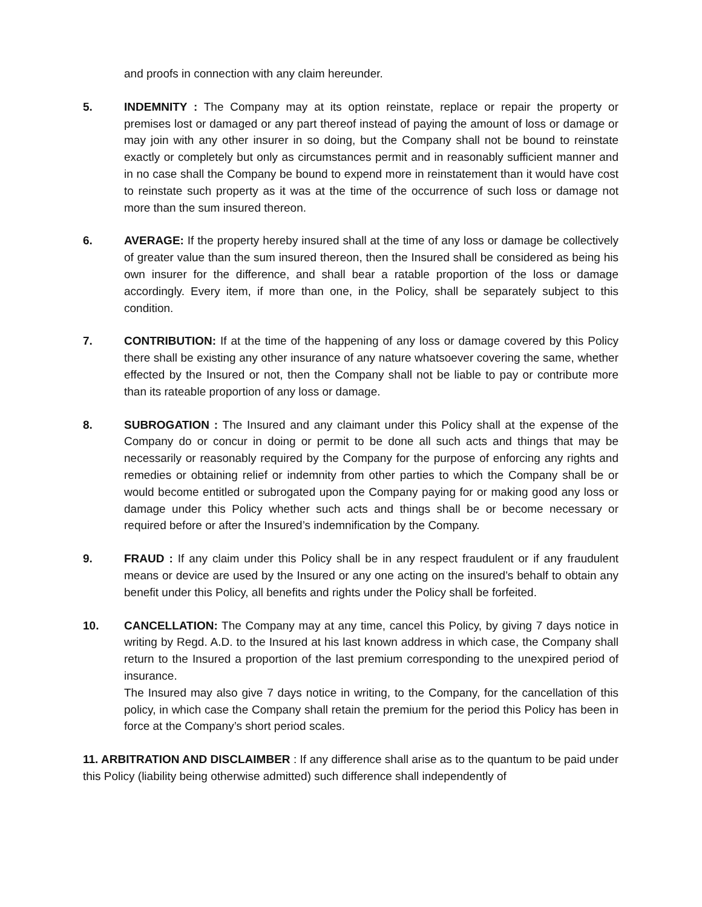and proofs in connection with any claim hereunder.
5. INDEMNITY : The Company may at its option reinstate, replace or repair the property or premises lost or damaged or any part thereof instead of paying the amount of loss or damage or may join with any other insurer in so doing, but the Company shall not be bound to reinstate exactly or completely but only as circumstances permit and in reasonably sufficient manner and in no case shall the Company be bound to expend more in reinstatement than it would have cost to reinstate such property as it was at the time of the occurrence of such loss or damage not more than the sum insured thereon.
6. AVERAGE: If the property hereby insured shall at the time of any loss or damage be collectively of greater value than the sum insured thereon, then the Insured shall be considered as being his own insurer for the difference, and shall bear a ratable proportion of the loss or damage accordingly. Every item, if more than one, in the Policy, shall be separately subject to this condition.
7. CONTRIBUTION: If at the time of the happening of any loss or damage covered by this Policy there shall be existing any other insurance of any nature whatsoever covering the same, whether effected by the Insured or not, then the Company shall not be liable to pay or contribute more than its rateable proportion of any loss or damage.
8. SUBROGATION : The Insured and any claimant under this Policy shall at the expense of the Company do or concur in doing or permit to be done all such acts and things that may be necessarily or reasonably required by the Company for the purpose of enforcing any rights and remedies or obtaining relief or indemnity from other parties to which the Company shall be or would become entitled or subrogated upon the Company paying for or making good any loss or damage under this Policy whether such acts and things shall be or become necessary or required before or after the Insured’s indemnification by the Company.
9. FRAUD : If any claim under this Policy shall be in any respect fraudulent or if any fraudulent means or device are used by the Insured or any one acting on the insured’s behalf to obtain any benefit under this Policy, all benefits and rights under the Policy shall be forfeited.
10. CANCELLATION: The Company may at any time, cancel this Policy, by giving 7 days notice in writing by Regd. A.D. to the Insured at his last known address in which case, the Company shall return to the Insured a proportion of the last premium corresponding to the unexpired period of insurance.
The Insured may also give 7 days notice in writing, to the Company, for the cancellation of this policy, in which case the Company shall retain the premium for the period this Policy has been in force at the Company’s short period scales.
11. ARBITRATION AND DISCLAIMBER : If any difference shall arise as to the quantum to be paid under this Policy (liability being otherwise admitted) such difference shall independently of